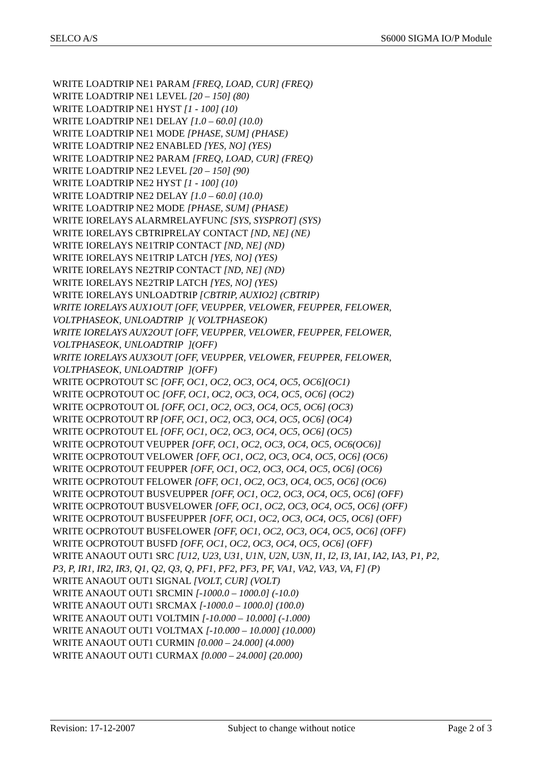SELCO A/S S6000 SIGMA IO/P Module
WRITE LOADTRIP NE1 PARAM [FREQ, LOAD, CUR] (FREQ)
WRITE LOADTRIP NE1 LEVEL [20 – 150] (80)
WRITE LOADTRIP NE1 HYST [1 - 100] (10)
WRITE LOADTRIP NE1 DELAY [1.0 – 60.0] (10.0)
WRITE LOADTRIP NE1 MODE [PHASE, SUM] (PHASE)
WRITE LOADTRIP NE2 ENABLED [YES, NO] (YES)
WRITE LOADTRIP NE2 PARAM [FREQ, LOAD, CUR] (FREQ)
WRITE LOADTRIP NE2 LEVEL [20 – 150] (90)
WRITE LOADTRIP NE2 HYST [1 - 100] (10)
WRITE LOADTRIP NE2 DELAY [1.0 – 60.0] (10.0)
WRITE LOADTRIP NE2 MODE [PHASE, SUM] (PHASE)
WRITE IORELAYS ALARMRELAYFUNC [SYS, SYSPROT] (SYS)
WRITE IORELAYS CBTRIPRELAY CONTACT [ND, NE] (NE)
WRITE IORELAYS NE1TRIP CONTACT [ND, NE] (ND)
WRITE IORELAYS NE1TRIP LATCH [YES, NO] (YES)
WRITE IORELAYS NE2TRIP CONTACT [ND, NE] (ND)
WRITE IORELAYS NE2TRIP LATCH [YES, NO] (YES)
WRITE IORELAYS UNLOADTRIP [CBTRIP, AUXIO2] (CBTRIP)
WRITE IORELAYS AUX1OUT [OFF, VEUPPER, VELOWER, FEUPPER, FELOWER,
VOLTPHASEOK, UNLOADTRIP ]( VOLTPHASEOK)
WRITE IORELAYS AUX2OUT [OFF, VEUPPER, VELOWER, FEUPPER, FELOWER,
VOLTPHASEOK, UNLOADTRIP ](OFF)
WRITE IORELAYS AUX3OUT [OFF, VEUPPER, VELOWER, FEUPPER, FELOWER,
VOLTPHASEOK, UNLOADTRIP ](OFF)
WRITE OCPROTOUT SC [OFF, OC1, OC2, OC3, OC4, OC5, OC6](OC1)
WRITE OCPROTOUT OC [OFF, OC1, OC2, OC3, OC4, OC5, OC6] (OC2)
WRITE OCPROTOUT OL [OFF, OC1, OC2, OC3, OC4, OC5, OC6] (OC3)
WRITE OCPROTOUT RP [OFF, OC1, OC2, OC3, OC4, OC5, OC6] (OC4)
WRITE OCPROTOUT EL [OFF, OC1, OC2, OC3, OC4, OC5, OC6] (OC5)
WRITE OCPROTOUT VEUPPER [OFF, OC1, OC2, OC3, OC4, OC5, OC6(OC6)]
WRITE OCPROTOUT VELOWER [OFF, OC1, OC2, OC3, OC4, OC5, OC6] (OC6)
WRITE OCPROTOUT FEUPPER [OFF, OC1, OC2, OC3, OC4, OC5, OC6] (OC6)
WRITE OCPROTOUT FELOWER [OFF, OC1, OC2, OC3, OC4, OC5, OC6] (OC6)
WRITE OCPROTOUT BUSVEUPPER [OFF, OC1, OC2, OC3, OC4, OC5, OC6] (OFF)
WRITE OCPROTOUT BUSVELOWER [OFF, OC1, OC2, OC3, OC4, OC5, OC6] (OFF)
WRITE OCPROTOUT BUSFEUPPER [OFF, OC1, OC2, OC3, OC4, OC5, OC6] (OFF)
WRITE OCPROTOUT BUSFELOWER [OFF, OC1, OC2, OC3, OC4, OC5, OC6] (OFF)
WRITE OCPROTOUT BUSFD [OFF, OC1, OC2, OC3, OC4, OC5, OC6] (OFF)
WRITE ANAOUT OUT1 SRC [U12, U23, U31, U1N, U2N, U3N, I1, I2, I3, IA1, IA2, IA3, P1, P2,
P3, P, IR1, IR2, IR3, Q1, Q2, Q3, Q, PF1, PF2, PF3, PF, VA1, VA2, VA3, VA, F] (P)
WRITE ANAOUT OUT1 SIGNAL [VOLT, CUR] (VOLT)
WRITE ANAOUT OUT1 SRCMIN [-1000.0 – 1000.0] (-10.0)
WRITE ANAOUT OUT1 SRCMAX [-1000.0 – 1000.0] (100.0)
WRITE ANAOUT OUT1 VOLTMIN [-10.000 – 10.000] (-1.000)
WRITE ANAOUT OUT1 VOLTMAX [-10.000 – 10.000] (10.000)
WRITE ANAOUT OUT1 CURMIN [0.000 – 24.000] (4.000)
WRITE ANAOUT OUT1 CURMAX [0.000 – 24.000] (20.000)
Revision: 17-12-2007 Subject to change without notice Page 2 of 3